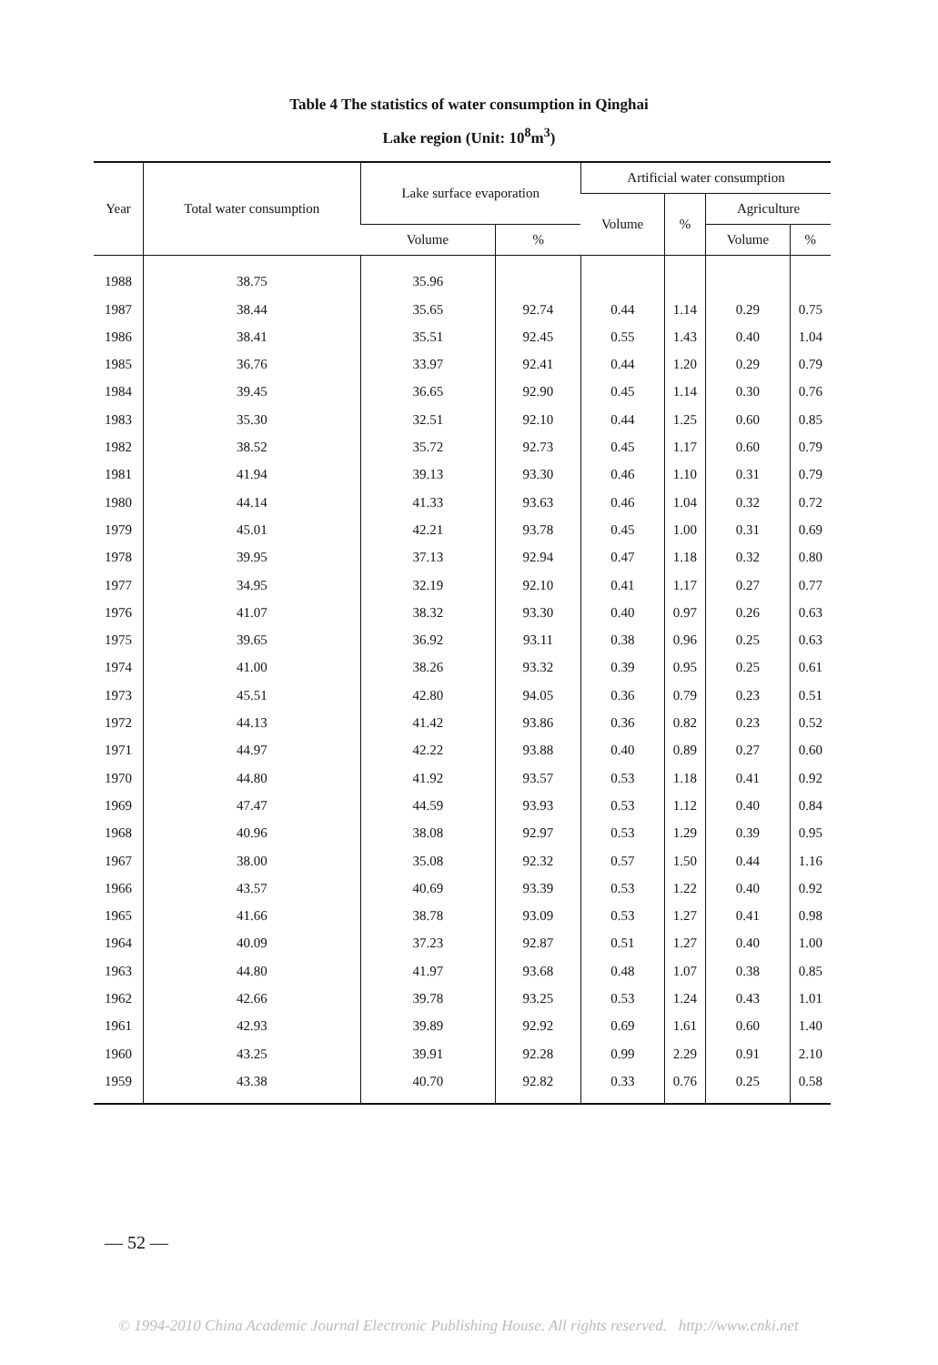Table 4 The statistics of water consumption in Qinghai
Lake region (Unit: 10<sup>8</sup>m<sup>3</sup>)
| Year | Total water consumption | Lake surface evaporation | | Artificial water consumption | | | |
| --- | --- | --- | --- | --- | --- | --- | --- |
| | | | | Volume | % | Agriculture | |
| | | Volume | % | | | Volume | % |
| 1988 | 38.75 | 35.96 | | | | | |
| 1987 | 38.44 | 35.65 | 92.74 | 0.44 | 1.14 | 0.29 | 0.75 |
| 1986 | 38.41 | 35.51 | 92.45 | 0.55 | 1.43 | 0.40 | 1.04 |
| 1985 | 36.76 | 33.97 | 92.41 | 0.44 | 1.20 | 0.29 | 0.79 |
| 1984 | 39.45 | 36.65 | 92.90 | 0.45 | 1.14 | 0.30 | 0.76 |
| 1983 | 35.30 | 32.51 | 92.10 | 0.44 | 1.25 | 0.60 | 0.85 |
| 1982 | 38.52 | 35.72 | 92.73 | 0.45 | 1.17 | 0.60 | 0.79 |
| 1981 | 41.94 | 39.13 | 93.30 | 0.46 | 1.10 | 0.31 | 0.79 |
| 1980 | 44.14 | 41.33 | 93.63 | 0.46 | 1.04 | 0.32 | 0.72 |
| 1979 | 45.01 | 42.21 | 93.78 | 0.45 | 1.00 | 0.31 | 0.69 |
| 1978 | 39.95 | 37.13 | 92.94 | 0.47 | 1.18 | 0.32 | 0.80 |
| 1977 | 34.95 | 32.19 | 92.10 | 0.41 | 1.17 | 0.27 | 0.77 |
| 1976 | 41.07 | 38.32 | 93.30 | 0.40 | 0.97 | 0.26 | 0.63 |
| 1975 | 39.65 | 36.92 | 93.11 | 0.38 | 0.96 | 0.25 | 0.63 |
| 1974 | 41.00 | 38.26 | 93.32 | 0.39 | 0.95 | 0.25 | 0.61 |
| 1973 | 45.51 | 42.80 | 94.05 | 0.36 | 0.79 | 0.23 | 0.51 |
| 1972 | 44.13 | 41.42 | 93.86 | 0.36 | 0.82 | 0.23 | 0.52 |
| 1971 | 44.97 | 42.22 | 93.88 | 0.40 | 0.89 | 0.27 | 0.60 |
| 1970 | 44.80 | 41.92 | 93.57 | 0.53 | 1.18 | 0.41 | 0.92 |
| 1969 | 47.47 | 44.59 | 93.93 | 0.53 | 1.12 | 0.40 | 0.84 |
| 1968 | 40.96 | 38.08 | 92.97 | 0.53 | 1.29 | 0.39 | 0.95 |
| 1967 | 38.00 | 35.08 | 92.32 | 0.57 | 1.50 | 0.44 | 1.16 |
| 1966 | 43.57 | 40.69 | 93.39 | 0.53 | 1.22 | 0.40 | 0.92 |
| 1965 | 41.66 | 38.78 | 93.09 | 0.53 | 1.27 | 0.41 | 0.98 |
| 1964 | 40.09 | 37.23 | 92.87 | 0.51 | 1.27 | 0.40 | 1.00 |
| 1963 | 44.80 | 41.97 | 93.68 | 0.48 | 1.07 | 0.38 | 0.85 |
| 1962 | 42.66 | 39.78 | 93.25 | 0.53 | 1.24 | 0.43 | 1.01 |
| 1961 | 42.93 | 39.89 | 92.92 | 0.69 | 1.61 | 0.60 | 1.40 |
| 1960 | 43.25 | 39.91 | 92.28 | 0.99 | 2.29 | 0.91 | 2.10 |
| 1959 | 43.38 | 40.70 | 92.82 | 0.33 | 0.76 | 0.25 | 0.58 |
— 52 —
© 1994-2010 China Academic Journal Electronic Publishing House. All rights reserved. http://www.cnki.net